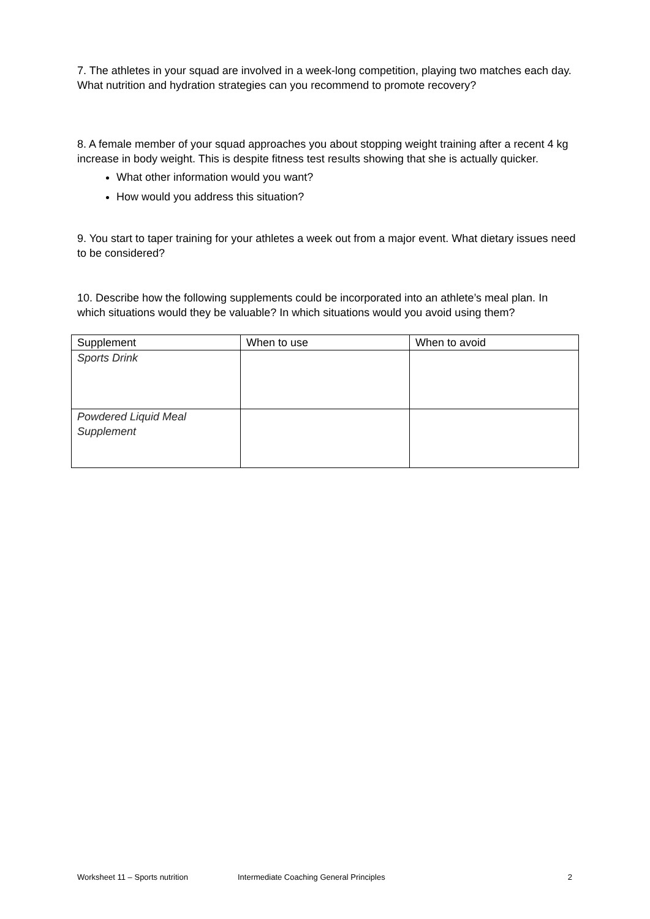7. The athletes in your squad are involved in a week-long competition, playing two matches each day. What nutrition and hydration strategies can you recommend to promote recovery?
8. A female member of your squad approaches you about stopping weight training after a recent 4 kg increase in body weight. This is despite fitness test results showing that she is actually quicker.
What other information would you want?
How would you address this situation?
9. You start to taper training for your athletes a week out from a major event. What dietary issues need to be considered?
10. Describe how the following supplements could be incorporated into an athlete’s meal plan. In which situations would they be valuable? In which situations would you avoid using them?
| Supplement | When to use | When to avoid |
| --- | --- | --- |
| Sports Drink | | |
| Powdered Liquid Meal Supplement | | |
Worksheet 11 – Sports nutrition Intermediate Coaching General Principles 2